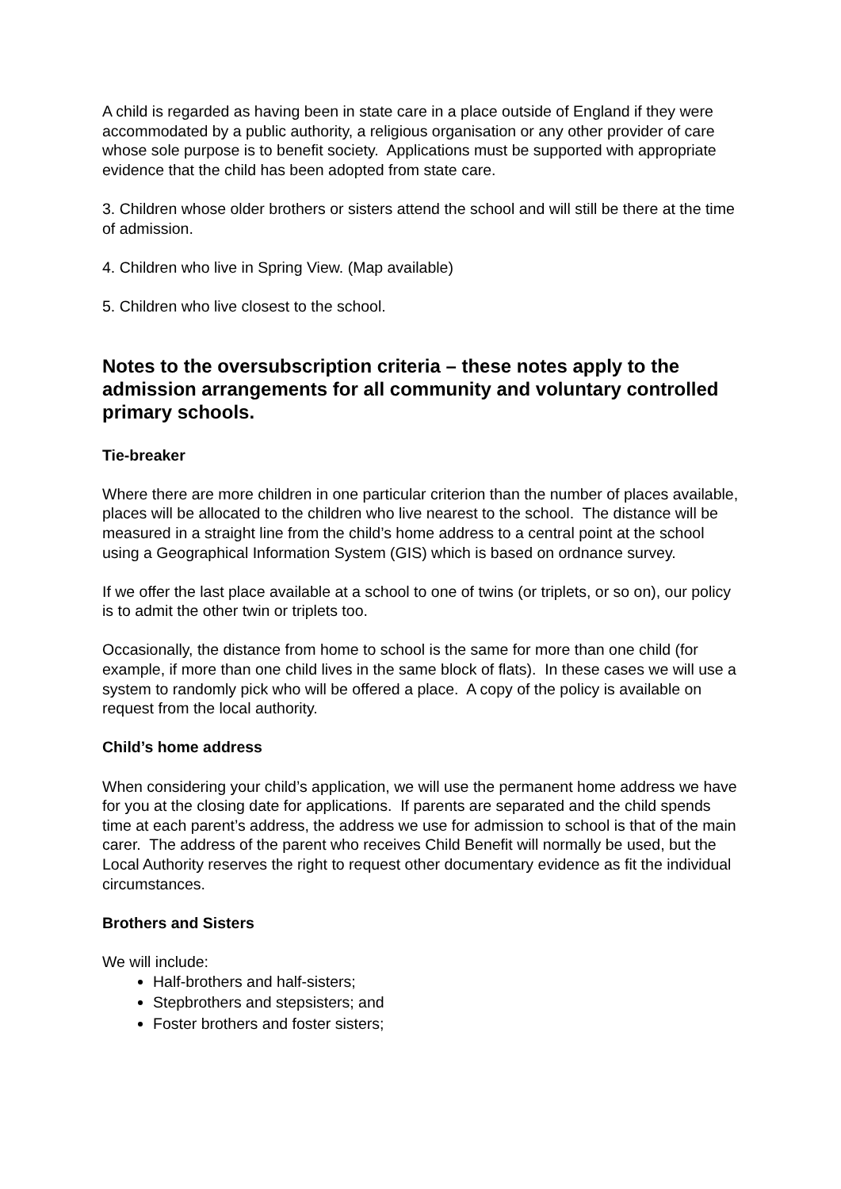A child is regarded as having been in state care in a place outside of England if they were accommodated by a public authority, a religious organisation or any other provider of care whose sole purpose is to benefit society. Applications must be supported with appropriate evidence that the child has been adopted from state care.
3. Children whose older brothers or sisters attend the school and will still be there at the time of admission.
4. Children who live in Spring View. (Map available)
5. Children who live closest to the school.
Notes to the oversubscription criteria – these notes apply to the admission arrangements for all community and voluntary controlled primary schools.
Tie-breaker
Where there are more children in one particular criterion than the number of places available, places will be allocated to the children who live nearest to the school. The distance will be measured in a straight line from the child’s home address to a central point at the school using a Geographical Information System (GIS) which is based on ordnance survey.
If we offer the last place available at a school to one of twins (or triplets, or so on), our policy is to admit the other twin or triplets too.
Occasionally, the distance from home to school is the same for more than one child (for example, if more than one child lives in the same block of flats). In these cases we will use a system to randomly pick who will be offered a place. A copy of the policy is available on request from the local authority.
Child’s home address
When considering your child’s application, we will use the permanent home address we have for you at the closing date for applications. If parents are separated and the child spends time at each parent’s address, the address we use for admission to school is that of the main carer. The address of the parent who receives Child Benefit will normally be used, but the Local Authority reserves the right to request other documentary evidence as fit the individual circumstances.
Brothers and Sisters
We will include:
Half-brothers and half-sisters;
Stepbrothers and stepsisters; and
Foster brothers and foster sisters;